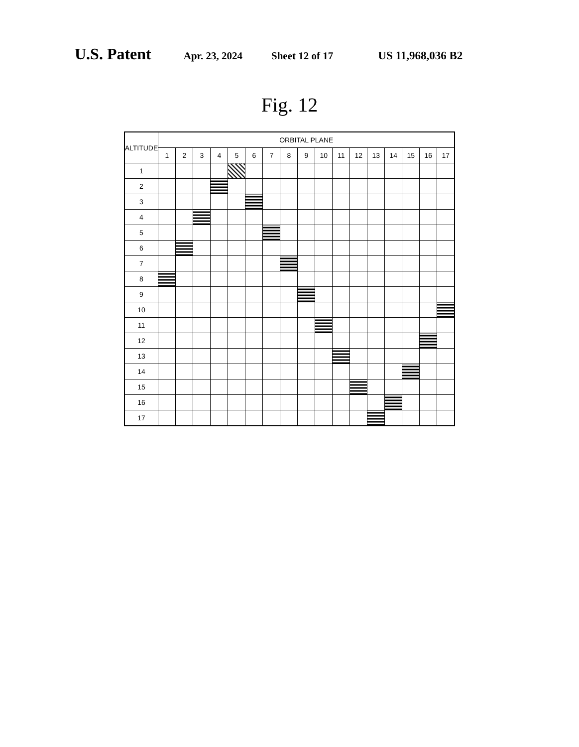U.S. Patent Apr. 23, 2024 Sheet 12 of 17 US 11,968,036 B2
Fig. 12
| ALTITUDE | ORBITAL PLANE | | | | | | | | | | | | | | | | |
| --- | --- | --- | --- | --- | --- | --- | --- | --- | --- | --- | --- | --- | --- | --- | --- | --- | --- |
| | 1 | 2 | 3 | 4 | 5 | 6 | 7 | 8 | 9 | 10 | 11 | 12 | 13 | 14 | 15 | 16 | 17 |
| 1 | | | | | | | | | | | | | | | | | |
| 2 | | | | | | | | | | | | | | | | | |
| 3 | | | | | | | | | | | | | | | | | |
| 4 | | | | | | | | | | | | | | | | | |
| 5 | | | | | | | | | | | | | | | | | |
| 6 | | | | | | | | | | | | | | | | | |
| 7 | | | | | | | | | | | | | | | | | |
| 8 | | | | | | | | | | | | | | | | | |
| 9 | | | | | | | | | | | | | | | | | |
| 10 | | | | | | | | | | | | | | | | | |
| 11 | | | | | | | | | | | | | | | | | |
| 12 | | | | | | | | | | | | | | | | | |
| 13 | | | | | | | | | | | | | | | | | |
| 14 | | | | | | | | | | | | | | | | | |
| 15 | | | | | | | | | | | | | | | | | |
| 16 | | | | | | | | | | | | | | | | | |
| 17 | | | | | | | | | | | | | | | | | |